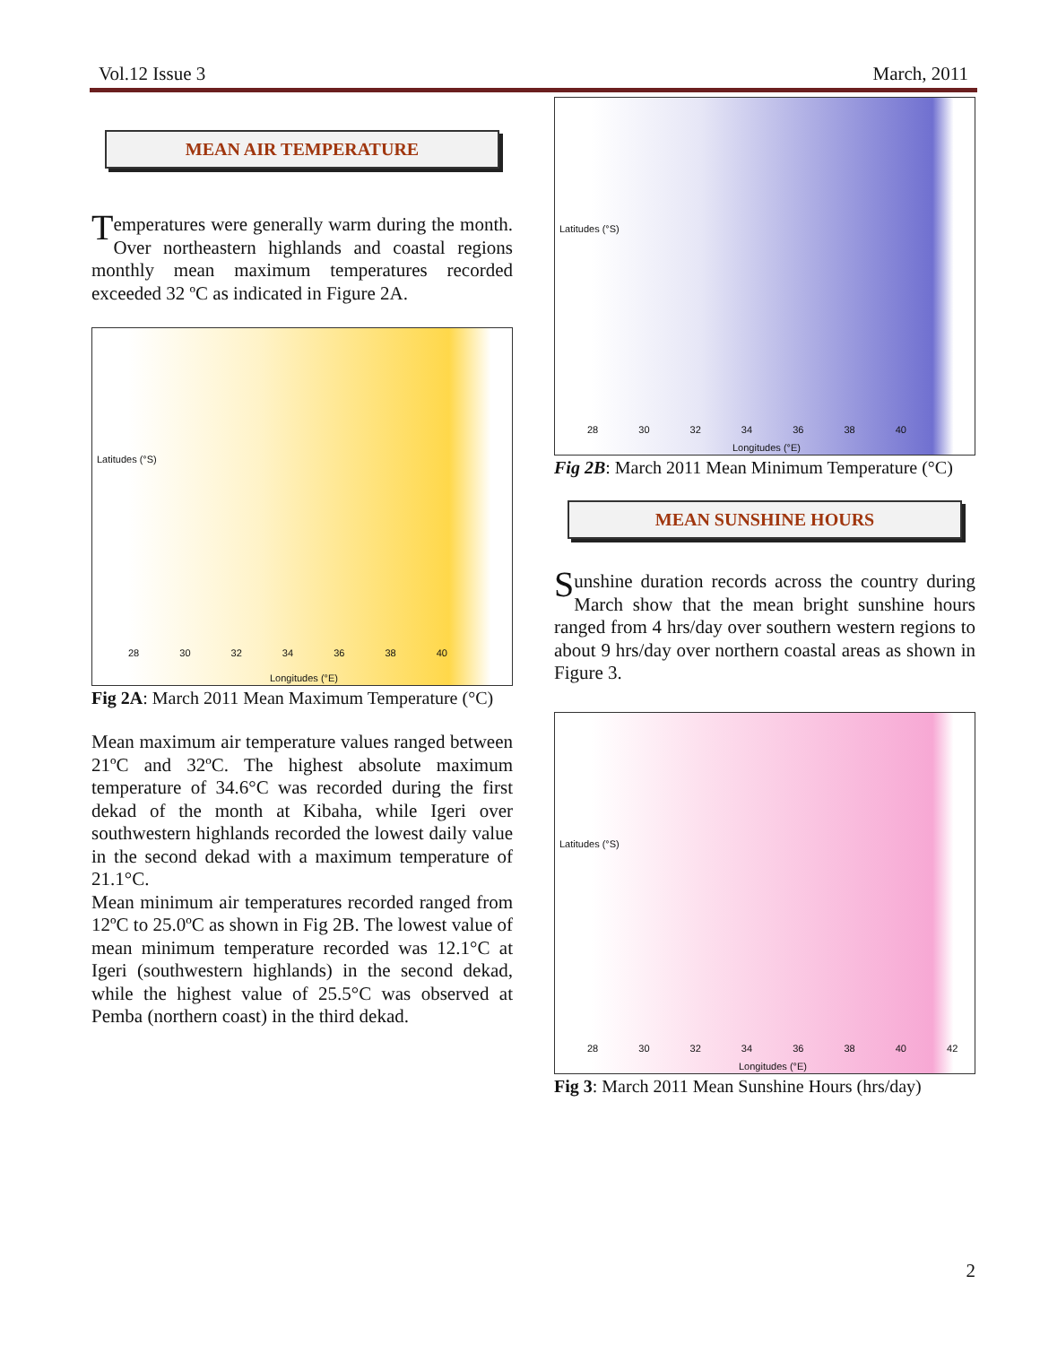Vol.12 Issue 3 March, 2011
MEAN AIR TEMPERATURE
Temperatures were generally warm during the month. Over northeastern highlands and coastal regions monthly mean maximum temperatures recorded exceeded 32 ºC as indicated in Figure 2A.
Latitudes (°S)
Longitudes (°E)
28 30 32 34 36 38 40
Fig 2A: March 2011 Mean Maximum Temperature (°C)
Mean maximum air temperature values ranged between 21ºC and 32ºC. The highest absolute maximum temperature of 34.6°C was recorded during the first dekad of the month at Kibaha, while Igeri over southwestern highlands recorded the lowest daily value in the second dekad with a maximum temperature of 21.1°C.
Mean minimum air temperatures recorded ranged from 12ºC to 25.0ºC as shown in Fig 2B. The lowest value of mean minimum temperature recorded was 12.1°C at Igeri (southwestern highlands) in the second dekad, while the highest value of 25.5°C was observed at Pemba (northern coast) in the third dekad.
Latitudes (°S)
Longitudes (°E)
28 30 32 34 36 38 40
Fig 2B: March 2011 Mean Minimum Temperature (°C)
MEAN SUNSHINE HOURS
Sunshine duration records across the country during March show that the mean bright sunshine hours ranged from 4 hrs/day over southern western regions to about 9 hrs/day over northern coastal areas as shown in Figure 3.
Latitudes (°S)
Longitudes (°E)
28 30 32 34 36 38 40 42
Fig 3: March 2011 Mean Sunshine Hours (hrs/day)
2